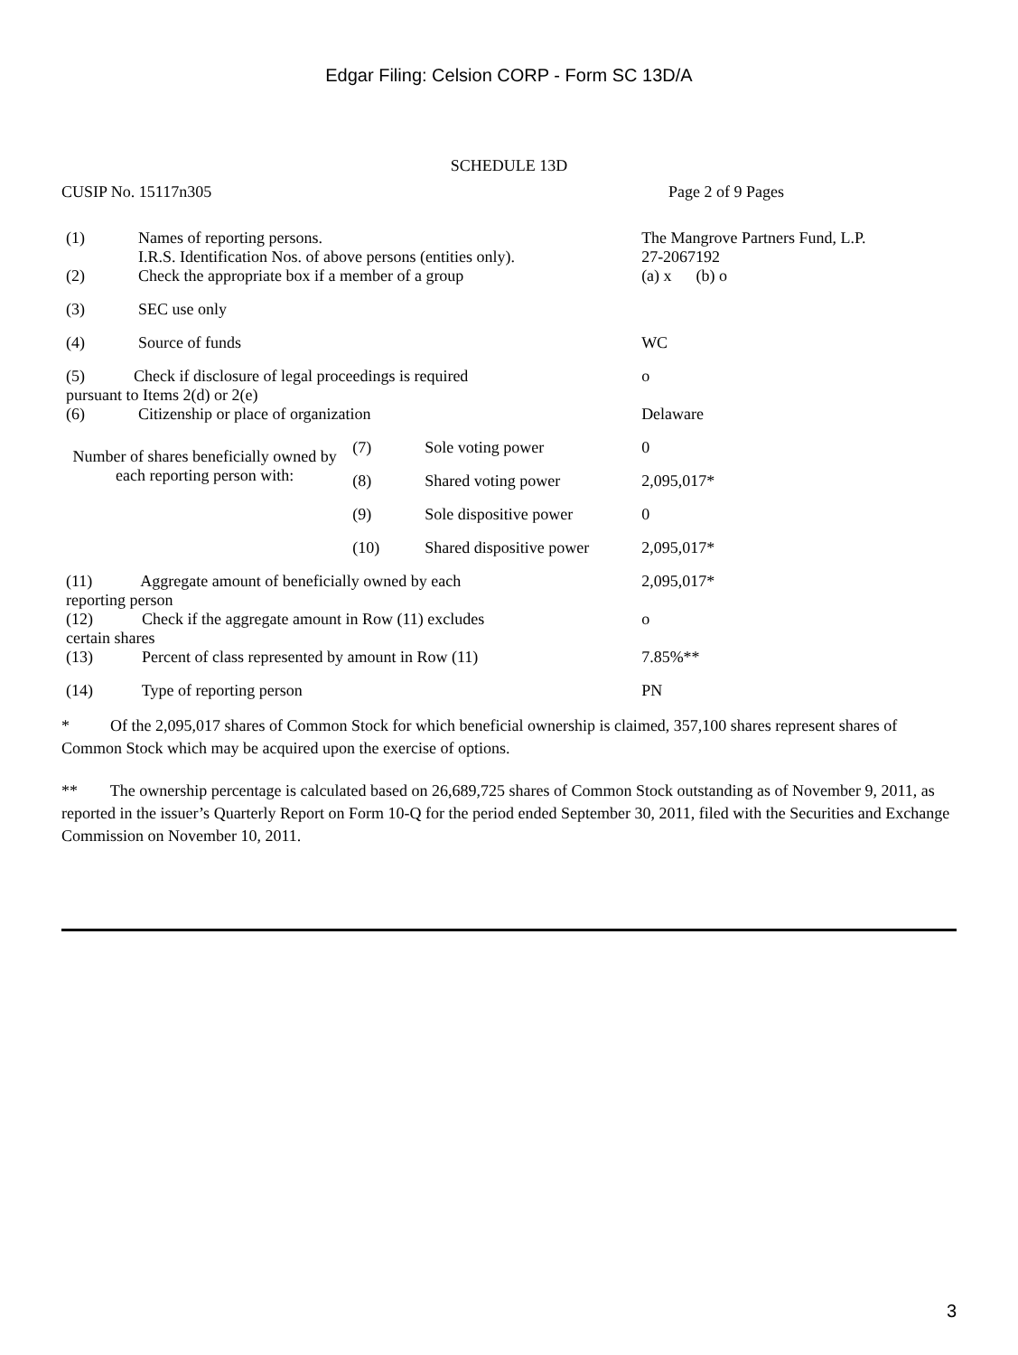Edgar Filing: Celsion CORP - Form SC 13D/A
SCHEDULE 13D
CUSIP No. 15117n305 Page 2 of 9 Pages
| (1) | Names of reporting persons. I.R.S. Identification Nos. of above persons (entities only). | | | The Mangrove Partners Fund, L.P. 27-2067192 |
| (2) | Check the appropriate box if a member of a group | | | (a) x (b) o |
| (3) | SEC use only | | | |
| (4) | Source of funds | | | WC |
| (5) Check if disclosure of legal proceedings is required pursuant to Items 2(d) or 2(e) | | | | o |
| (6) | Citizenship or place of organization | | | Delaware |
| Number of shares beneficially owned by each reporting person with: | | (7) | Sole voting power | 0 |
| | | (8) | Shared voting power | 2,095,017* |
| | | (9) | Sole dispositive power | 0 |
| | | (10) | Shared dispositive power | 2,095,017* |
| (11) Aggregate amount of beneficially owned by each reporting person | | | | 2,095,017* |
| (12) Check if the aggregate amount in Row (11) excludes certain shares | | | | o |
| (13) Percent of class represented by amount in Row (11) | | | | 7.85%** |
| (14) Type of reporting person | | | | PN |
* Of the 2,095,017 shares of Common Stock for which beneficial ownership is claimed, 357,100 shares represent shares of Common Stock which may be acquired upon the exercise of options.
** The ownership percentage is calculated based on 26,689,725 shares of Common Stock outstanding as of November 9, 2011, as reported in the issuer’s Quarterly Report on Form 10-Q for the period ended September 30, 2011, filed with the Securities and Exchange Commission on November 10, 2011.
3